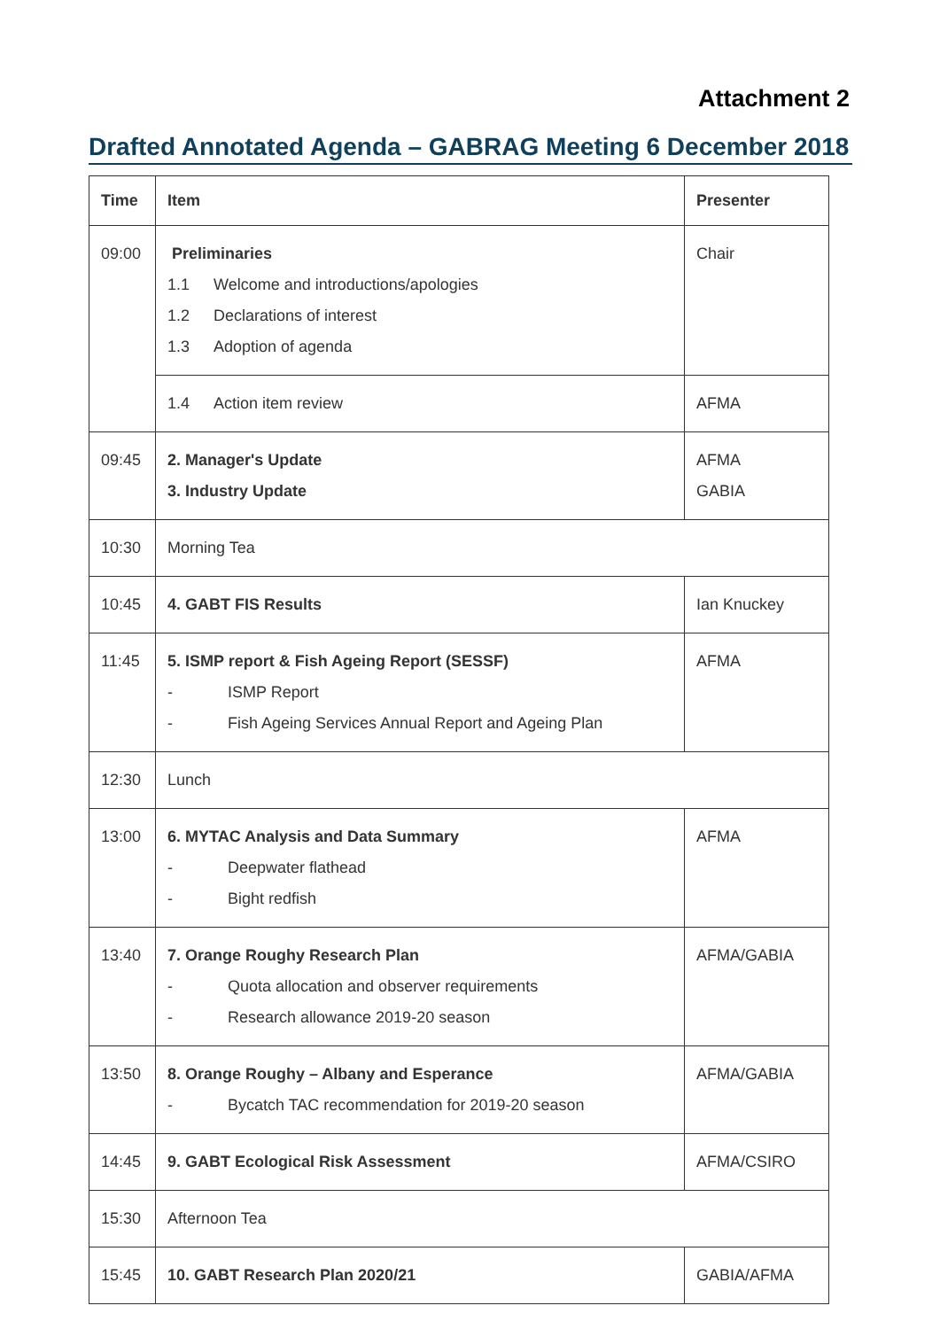Attachment 2
Drafted Annotated Agenda – GABRAG Meeting 6 December 2018
| Time | Item | Presenter |
| --- | --- | --- |
| 09:00 | Preliminaries 1.1 Welcome and introductions/apologies 1.2 Declarations of interest 1.3 Adoption of agenda | Chair |
| | 1.4 Action item review | AFMA |
| 09:45 | 2. Manager's Update 3. Industry Update | AFMA GABIA |
| 10:30 | Morning Tea | |
| 10:45 | 4. GABT FIS Results | Ian Knuckey |
| 11:45 | 5. ISMP report & Fish Ageing Report (SESSF) - ISMP Report - Fish Ageing Services Annual Report and Ageing Plan | AFMA |
| 12:30 | Lunch | |
| 13:00 | 6. MYTAC Analysis and Data Summary - Deepwater flathead - Bight redfish | AFMA |
| 13:40 | 7. Orange Roughy Research Plan - Quota allocation and observer requirements - Research allowance 2019-20 season | AFMA/GABIA |
| 13:50 | 8. Orange Roughy – Albany and Esperance - Bycatch TAC recommendation for 2019-20 season | AFMA/GABIA |
| 14:45 | 9. GABT Ecological Risk Assessment | AFMA/CSIRO |
| 15:30 | Afternoon Tea | |
| 15:45 | 10. GABT Research Plan 2020/21 | GABIA/AFMA |